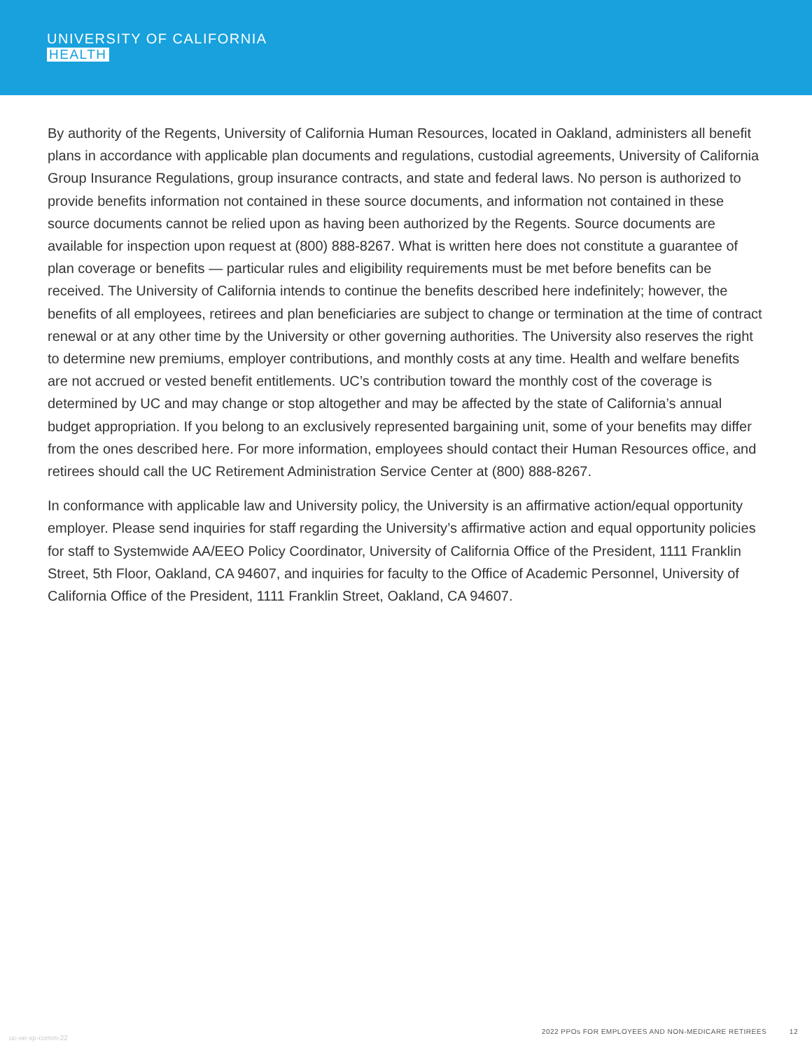UNIVERSITY OF CALIFORNIA
HEALTH
By authority of the Regents, University of California Human Resources, located in Oakland, administers all benefit plans in accordance with applicable plan documents and regulations, custodial agreements, University of California Group Insurance Regulations, group insurance contracts, and state and federal laws. No person is authorized to provide benefits information not contained in these source documents, and information not contained in these source documents cannot be relied upon as having been authorized by the Regents. Source documents are available for inspection upon request at (800) 888-8267. What is written here does not constitute a guarantee of plan coverage or benefits — particular rules and eligibility requirements must be met before benefits can be received. The University of California intends to continue the benefits described here indefinitely; however, the benefits of all employees, retirees and plan beneficiaries are subject to change or termination at the time of contract renewal or at any other time by the University or other governing authorities. The University also reserves the right to determine new premiums, employer contributions, and monthly costs at any time. Health and welfare benefits are not accrued or vested benefit entitlements. UC’s contribution toward the monthly cost of the coverage is determined by UC and may change or stop altogether and may be affected by the state of California’s annual budget appropriation. If you belong to an exclusively represented bargaining unit, some of your benefits may differ from the ones described here. For more information, employees should contact their Human Resources office, and retirees should call the UC Retirement Administration Service Center at (800) 888-8267.
In conformance with applicable law and University policy, the University is an affirmative action/equal opportunity employer. Please send inquiries for staff regarding the University’s affirmative action and equal opportunity policies for staff to Systemwide AA/EEO Policy Coordinator, University of California Office of the President, 1111 Franklin Street, 5th Floor, Oakland, CA 94607, and inquiries for faculty to the Office of Academic Personnel, University of California Office of the President, 1111 Franklin Street, Oakland, CA 94607.
uc-oe-xp-comm-22
2022 PPOs FOR EMPLOYEES AND NON-MEDICARE RETIREES 12